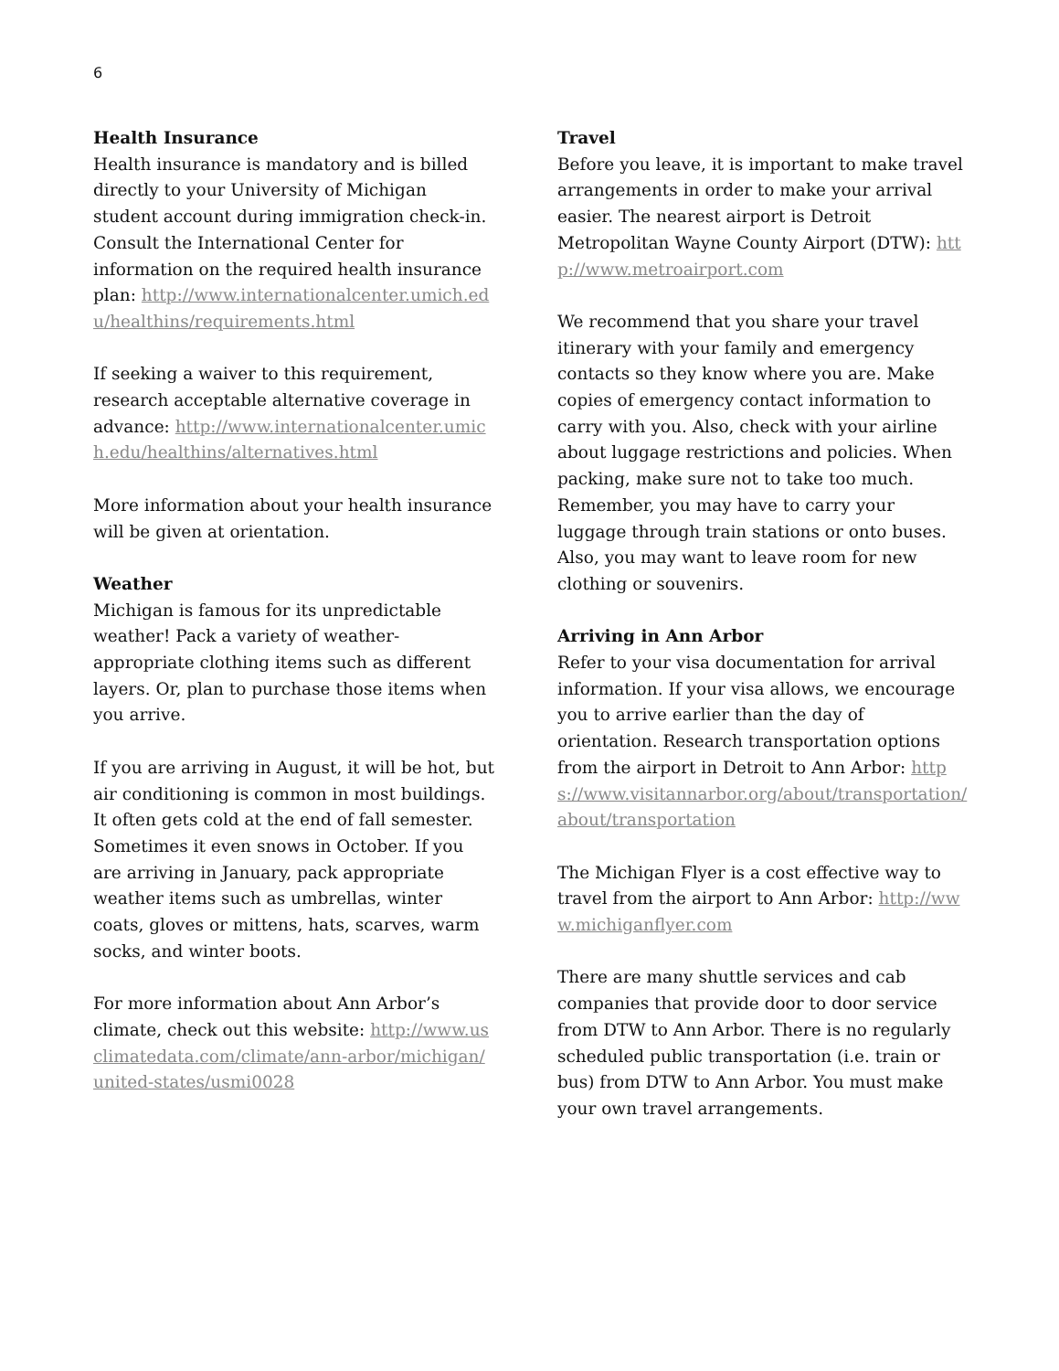6
Health Insurance
Health insurance is mandatory and is billed directly to your University of Michigan student account during immigration check-in. Consult the International Center for information on the required health insurance plan: http://www.internationalcenter.umich.edu/healthins/requirements.html
If seeking a waiver to this requirement, research acceptable alternative coverage in advance: http://www.internationalcenter.umich.edu/healthins/alternatives.html
More information about your health insurance will be given at orientation.
Weather
Michigan is famous for its unpredictable weather! Pack a variety of weather-appropriate clothing items such as different layers. Or, plan to purchase those items when you arrive.
If you are arriving in August, it will be hot, but air conditioning is common in most buildings. It often gets cold at the end of fall semester. Sometimes it even snows in October. If you are arriving in January, pack appropriate weather items such as umbrellas, winter coats, gloves or mittens, hats, scarves, warm socks, and winter boots.
For more information about Ann Arbor’s climate, check out this website: http://www.usclimatedata.com/climate/ann-arbor/michigan/united-states/usmi0028
Travel
Before you leave, it is important to make travel arrangements in order to make your arrival easier. The nearest airport is Detroit Metropolitan Wayne County Airport (DTW): http://www.metroairport.com
We recommend that you share your travel itinerary with your family and emergency contacts so they know where you are. Make copies of emergency contact information to carry with you. Also, check with your airline about luggage restrictions and policies. When packing, make sure not to take too much. Remember, you may have to carry your luggage through train stations or onto buses. Also, you may want to leave room for new clothing or souvenirs.
Arriving in Ann Arbor
Refer to your visa documentation for arrival information. If your visa allows, we encourage you to arrive earlier than the day of orientation. Research transportation options from the airport in Detroit to Ann Arbor: https://www.visitannarbor.org/about/transportation/about/transportation
The Michigan Flyer is a cost effective way to travel from the airport to Ann Arbor: http://www.michiganflyer.com
There are many shuttle services and cab companies that provide door to door service from DTW to Ann Arbor. There is no regularly scheduled public transportation (i.e. train or bus) from DTW to Ann Arbor. You must make your own travel arrangements.